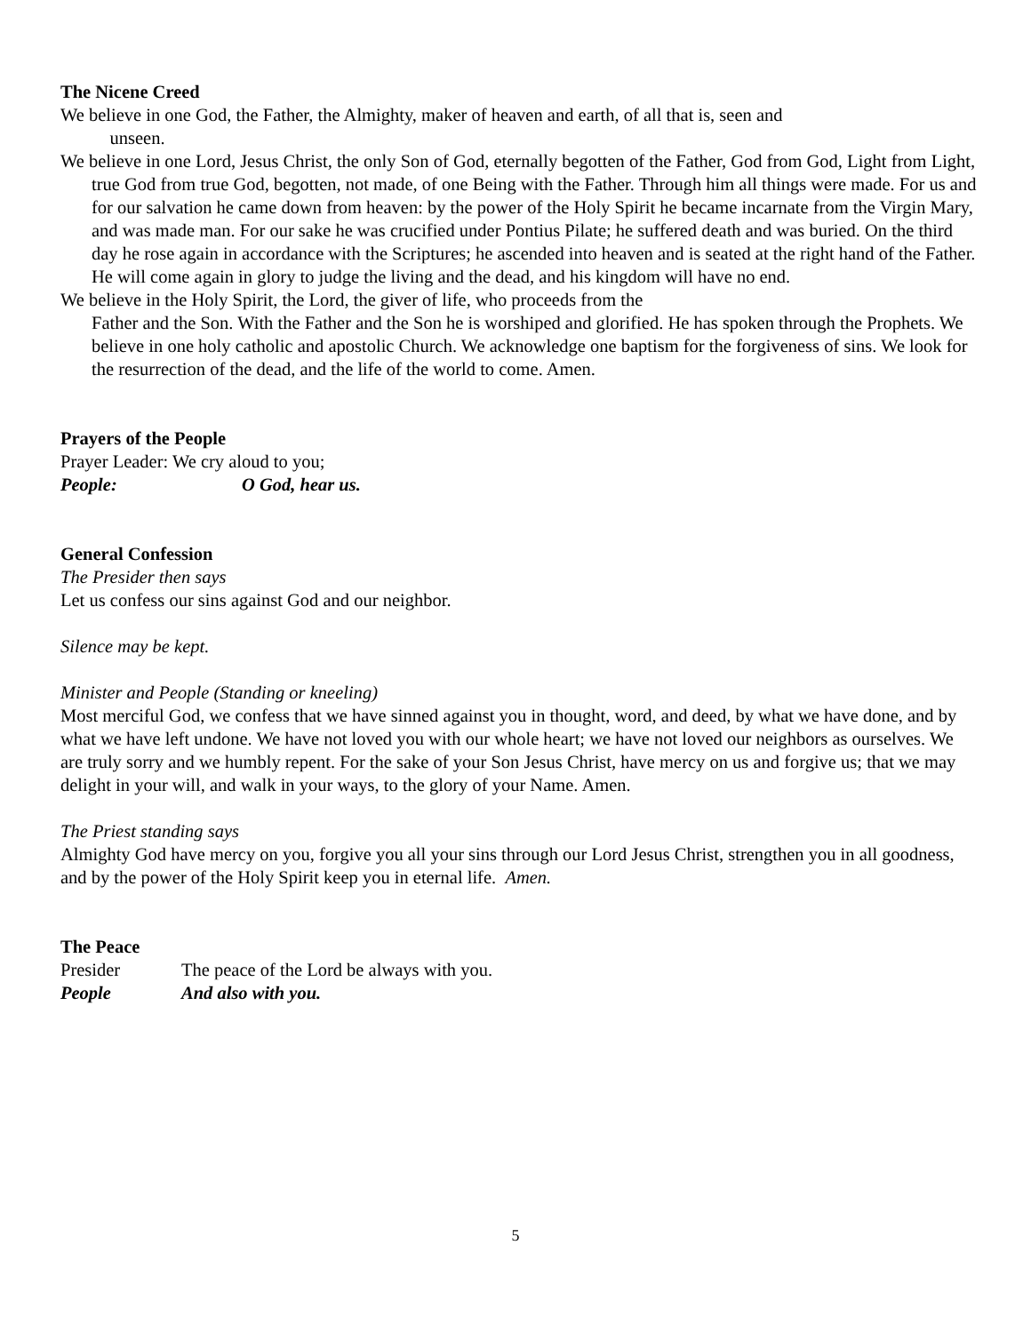The Nicene Creed
We believe in one God, the Father, the Almighty, maker of heaven and earth, of all that is, seen and
unseen.
We believe in one Lord, Jesus Christ, the only Son of God, eternally begotten of the Father, God from God, Light from Light, true God from true God, begotten, not made, of one Being with the Father. Through him all things were made. For us and for our salvation he came down from heaven: by the power of the Holy Spirit he became incarnate from the Virgin Mary, and was made man. For our sake he was crucified under Pontius Pilate; he suffered death and was buried. On the third day he rose again in accordance with the Scriptures; he ascended into heaven and is seated at the right hand of the Father. He will come again in glory to judge the living and the dead, and his kingdom will have no end.
We believe in the Holy Spirit, the Lord, the giver of life, who proceeds from the
Father and the Son. With the Father and the Son he is worshiped and glorified. He has spoken through the Prophets. We believe in one holy catholic and apostolic Church. We acknowledge one baptism for the forgiveness of sins. We look for the resurrection of the dead, and the life of the world to come. Amen.
Prayers of the People
Prayer Leader: We cry aloud to you;
People: O God, hear us.
General Confession
The Presider then says
Let us confess our sins against God and our neighbor.
Silence may be kept.
Minister and People (Standing or kneeling)
Most merciful God, we confess that we have sinned against you in thought, word, and deed, by what we have done, and by what we have left undone. We have not loved you with our whole heart; we have not loved our neighbors as ourselves. We are truly sorry and we humbly repent. For the sake of your Son Jesus Christ, have mercy on us and forgive us; that we may delight in your will, and walk in your ways, to the glory of your Name. Amen.
The Priest standing says
Almighty God have mercy on you, forgive you all your sins through our Lord Jesus Christ, strengthen you in all goodness, and by the power of the Holy Spirit keep you in eternal life. Amen.
The Peace
Presider The peace of the Lord be always with you.
People And also with you.
5